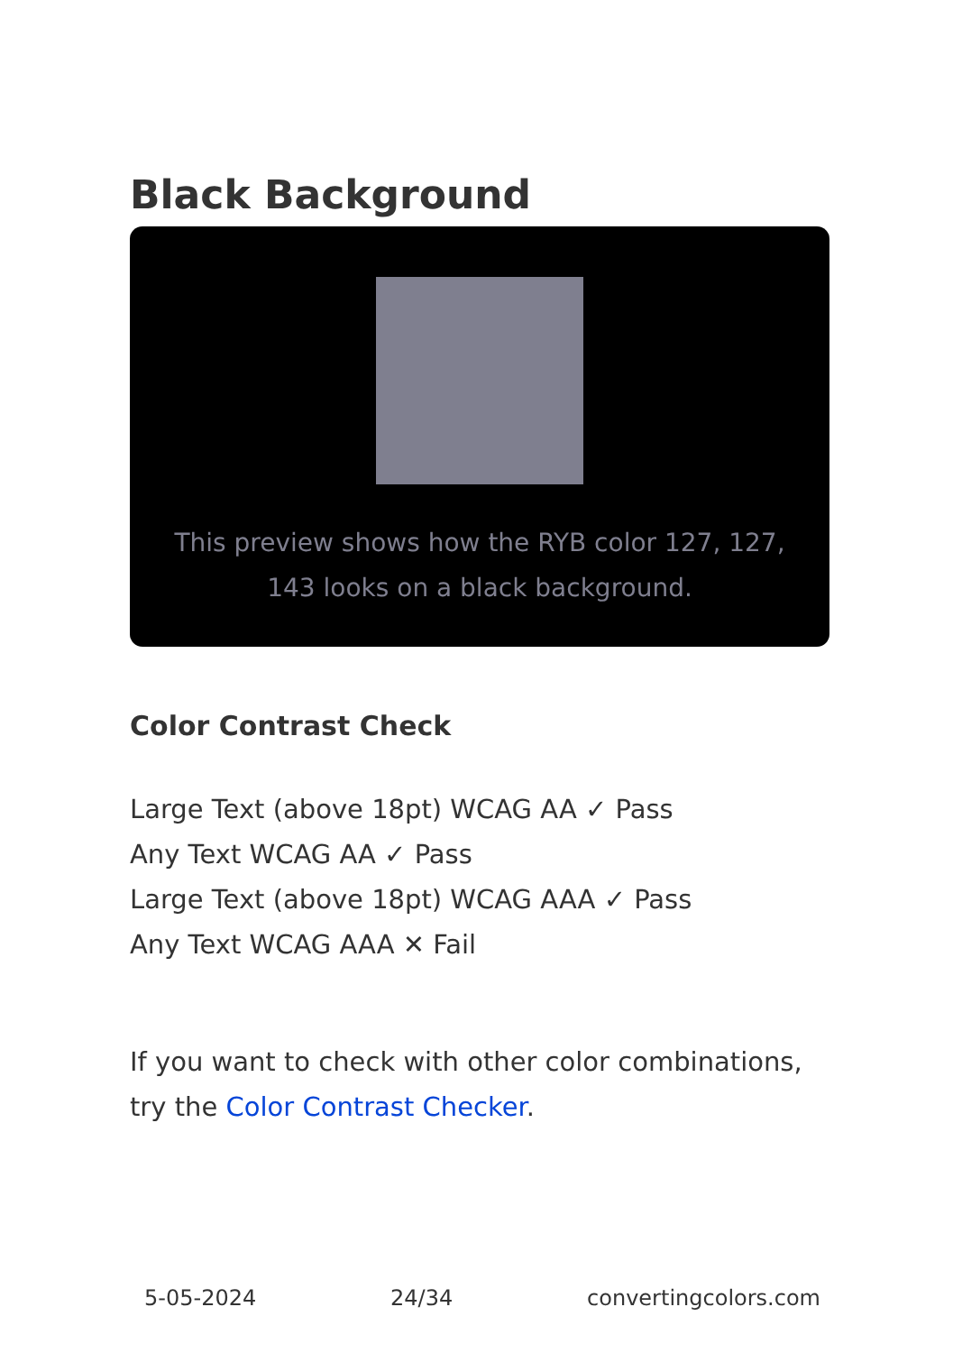Black Background
This preview shows how the RYB color 127, 127, 143 looks on a black background.
Color Contrast Check
Large Text (above 18pt) WCAG AA ✓ Pass
Any Text WCAG AA ✓ Pass
Large Text (above 18pt) WCAG AAA ✓ Pass
Any Text WCAG AAA ✕ Fail
If you want to check with other color combinations, try the Color Contrast Checker.
5-05-2024 24/34 convertingcolors.com